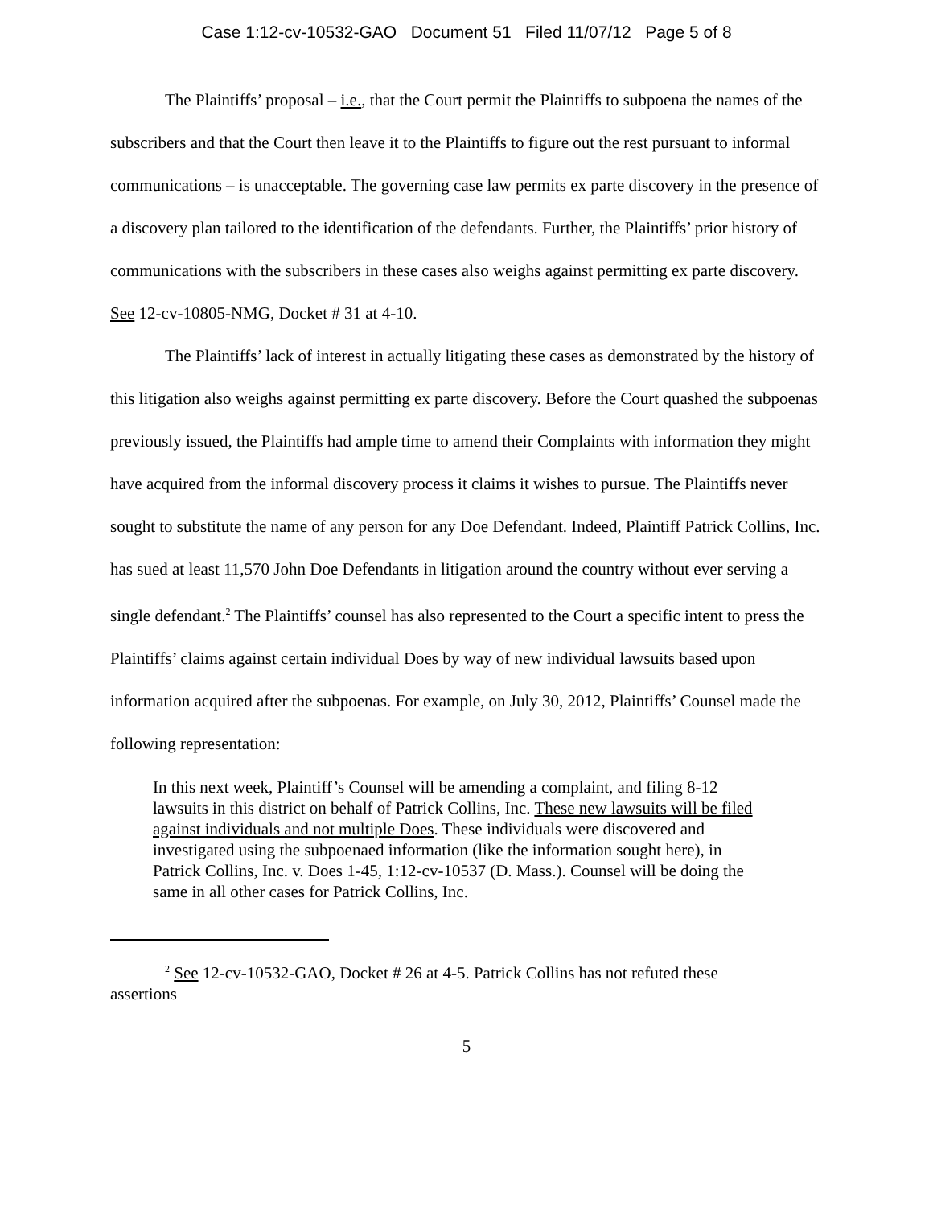Case 1:12-cv-10532-GAO Document 51 Filed 11/07/12 Page 5 of 8
The Plaintiffs’ proposal – i.e., that the Court permit the Plaintiffs to subpoena the names of the subscribers and that the Court then leave it to the Plaintiffs to figure out the rest pursuant to informal communications – is unacceptable. The governing case law permits ex parte discovery in the presence of a discovery plan tailored to the identification of the defendants. Further, the Plaintiffs’ prior history of communications with the subscribers in these cases also weighs against permitting ex parte discovery. See 12-cv-10805-NMG, Docket # 31 at 4-10.
The Plaintiffs’ lack of interest in actually litigating these cases as demonstrated by the history of this litigation also weighs against permitting ex parte discovery. Before the Court quashed the subpoenas previously issued, the Plaintiffs had ample time to amend their Complaints with information they might have acquired from the informal discovery process it claims it wishes to pursue. The Plaintiffs never sought to substitute the name of any person for any Doe Defendant. Indeed, Plaintiff Patrick Collins, Inc. has sued at least 11,570 John Doe Defendants in litigation around the country without ever serving a single defendant.<sup>2</sup> The Plaintiffs’ counsel has also represented to the Court a specific intent to press the Plaintiffs’ claims against certain individual Does by way of new individual lawsuits based upon information acquired after the subpoenas. For example, on July 30, 2012, Plaintiffs’ Counsel made the following representation:
In this next week, Plaintiff’s Counsel will be amending a complaint, and filing 8-12 lawsuits in this district on behalf of Patrick Collins, Inc. These new lawsuits will be filed against individuals and not multiple Does. These individuals were discovered and investigated using the subpoenaed information (like the information sought here), in Patrick Collins, Inc. v. Does 1-45, 1:12-cv-10537 (D. Mass.). Counsel will be doing the same in all other cases for Patrick Collins, Inc.
<sup>2</sup> See 12-cv-10532-GAO, Docket # 26 at 4-5. Patrick Collins has not refuted these assertions
5